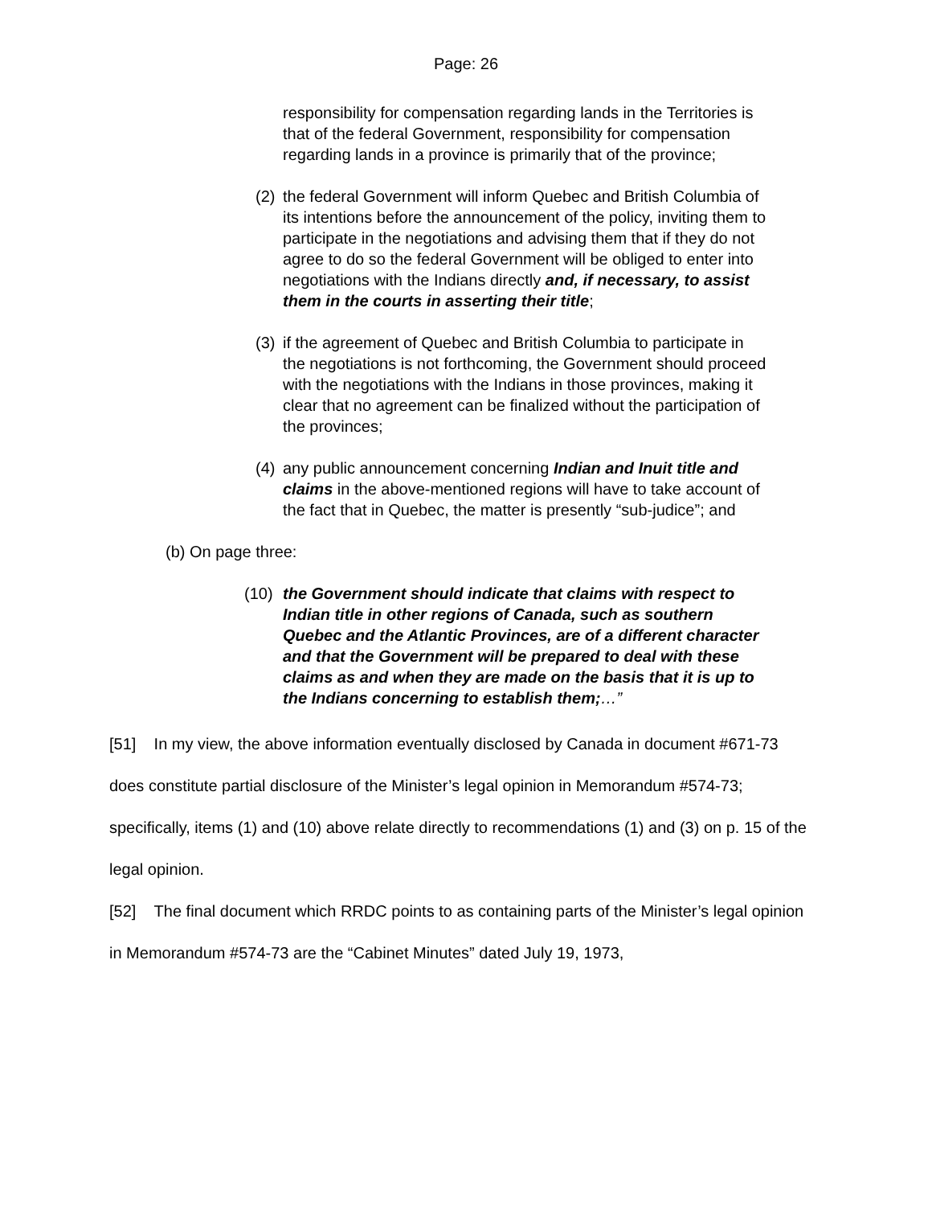Page: 26
responsibility for compensation regarding lands in the Territories is that of the federal Government, responsibility for compensation regarding lands in a province is primarily that of the province;
(2) the federal Government will inform Quebec and British Columbia of its intentions before the announcement of the policy, inviting them to participate in the negotiations and advising them that if they do not agree to do so the federal Government will be obliged to enter into negotiations with the Indians directly and, if necessary, to assist them in the courts in asserting their title;
(3) if the agreement of Quebec and British Columbia to participate in the negotiations is not forthcoming, the Government should proceed with the negotiations with the Indians in those provinces, making it clear that no agreement can be finalized without the participation of the provinces;
(4) any public announcement concerning Indian and Inuit title and claims in the above-mentioned regions will have to take account of the fact that in Quebec, the matter is presently “sub-judice”; and
(b) On page three:
(10) the Government should indicate that claims with respect to Indian title in other regions of Canada, such as southern Quebec and the Atlantic Provinces, are of a different character and that the Government will be prepared to deal with these claims as and when they are made on the basis that it is up to the Indians concerning to establish them;…”
[51] In my view, the above information eventually disclosed by Canada in document #671-73 does constitute partial disclosure of the Minister’s legal opinion in Memorandum #574-73; specifically, items (1) and (10) above relate directly to recommendations (1) and (3) on p. 15 of the legal opinion.
[52] The final document which RRDC points to as containing parts of the Minister’s legal opinion in Memorandum #574-73 are the “Cabinet Minutes” dated July 19, 1973,